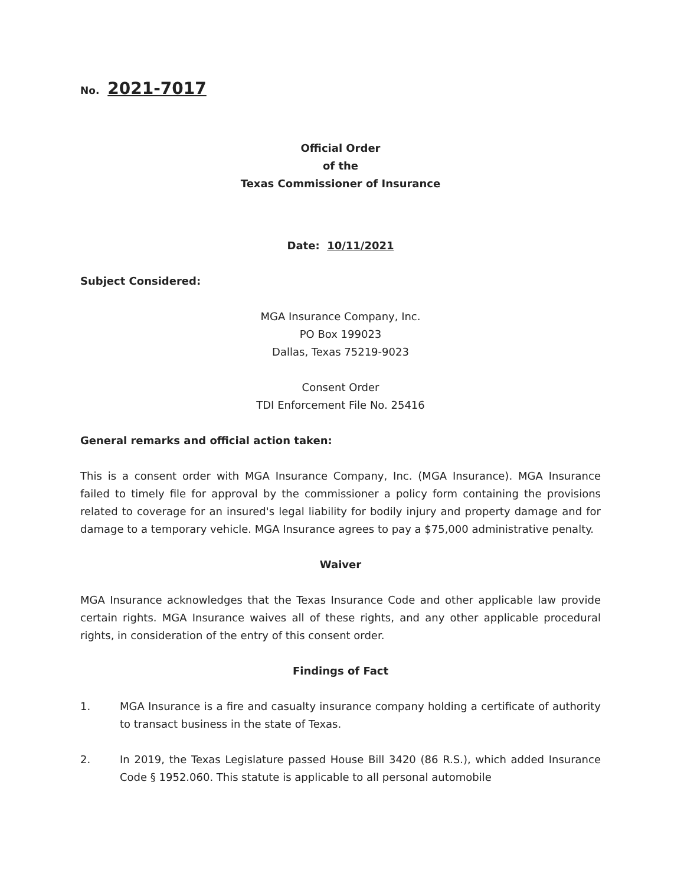No. 2021-7017
Official Order
of the
Texas Commissioner of Insurance
Date: 10/11/2021
Subject Considered:
MGA Insurance Company, Inc.
PO Box 199023
Dallas, Texas 75219-9023
Consent Order
TDI Enforcement File No. 25416
General remarks and official action taken:
This is a consent order with MGA Insurance Company, Inc. (MGA Insurance). MGA Insurance failed to timely file for approval by the commissioner a policy form containing the provisions related to coverage for an insured's legal liability for bodily injury and property damage and for damage to a temporary vehicle. MGA Insurance agrees to pay a $75,000 administrative penalty.
Waiver
MGA Insurance acknowledges that the Texas Insurance Code and other applicable law provide certain rights. MGA Insurance waives all of these rights, and any other applicable procedural rights, in consideration of the entry of this consent order.
Findings of Fact
1. MGA Insurance is a fire and casualty insurance company holding a certificate of authority to transact business in the state of Texas.
2. In 2019, the Texas Legislature passed House Bill 3420 (86 R.S.), which added Insurance Code § 1952.060. This statute is applicable to all personal automobile